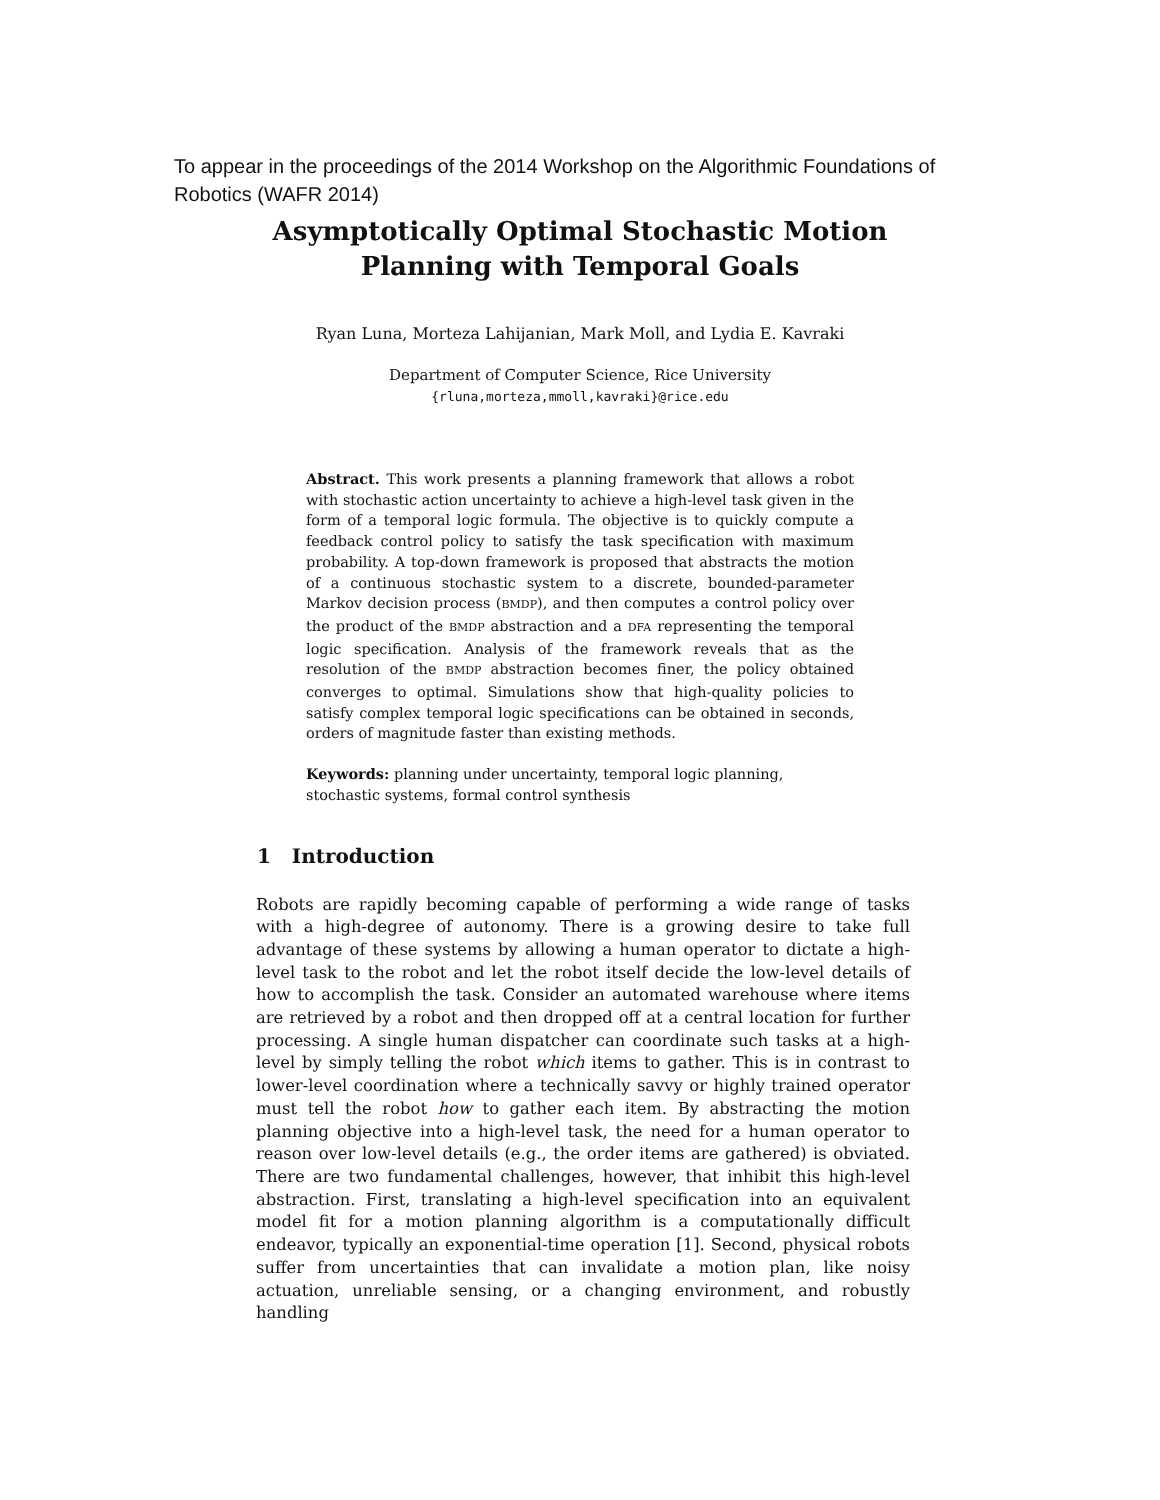To appear in the proceedings of the 2014 Workshop on the Algorithmic Foundations of Robotics (WAFR 2014)
Asymptotically Optimal Stochastic Motion
Planning with Temporal Goals
Ryan Luna, Morteza Lahijanian, Mark Moll, and Lydia E. Kavraki
Department of Computer Science, Rice University
{rluna,morteza,mmoll,kavraki}@rice.edu
Abstract. This work presents a planning framework that allows a robot with stochastic action uncertainty to achieve a high-level task given in the form of a temporal logic formula. The objective is to quickly compute a feedback control policy to satisfy the task specification with maximum probability. A top-down framework is proposed that abstracts the motion of a continuous stochastic system to a discrete, bounded-parameter Markov decision process (BMDP), and then computes a control policy over the product of the BMDP abstraction and a DFA representing the temporal logic specification. Analysis of the framework reveals that as the resolution of the BMDP abstraction becomes finer, the policy obtained converges to optimal. Simulations show that high-quality policies to satisfy complex temporal logic specifications can be obtained in seconds, orders of magnitude faster than existing methods.
Keywords: planning under uncertainty, temporal logic planning, stochastic systems, formal control synthesis
1 Introduction
Robots are rapidly becoming capable of performing a wide range of tasks with a high-degree of autonomy. There is a growing desire to take full advantage of these systems by allowing a human operator to dictate a high-level task to the robot and let the robot itself decide the low-level details of how to accomplish the task. Consider an automated warehouse where items are retrieved by a robot and then dropped off at a central location for further processing. A single human dispatcher can coordinate such tasks at a high-level by simply telling the robot which items to gather. This is in contrast to lower-level coordination where a technically savvy or highly trained operator must tell the robot how to gather each item. By abstracting the motion planning objective into a high-level task, the need for a human operator to reason over low-level details (e.g., the order items are gathered) is obviated. There are two fundamental challenges, however, that inhibit this high-level abstraction. First, translating a high-level specification into an equivalent model fit for a motion planning algorithm is a computationally difficult endeavor, typically an exponential-time operation [1]. Second, physical robots suffer from uncertainties that can invalidate a motion plan, like noisy actuation, unreliable sensing, or a changing environment, and robustly handling